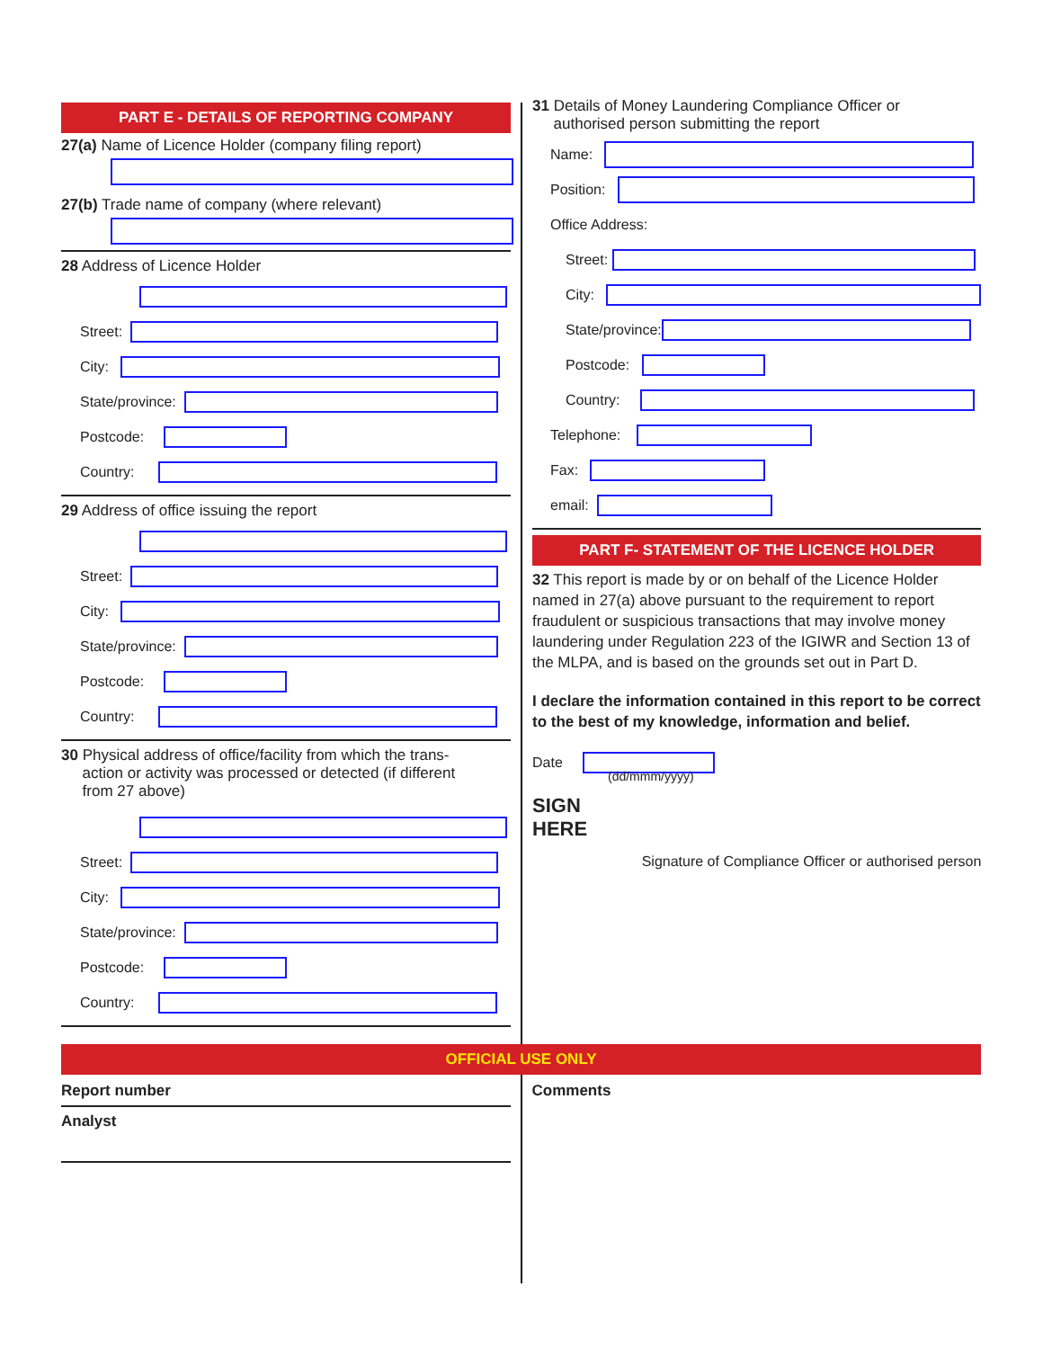PART E - DETAILS OF REPORTING COMPANY
27(a) Name of Licence Holder (company filing report)
27(b) Trade name of company (where relevant)
28 Address of Licence Holder
Street:
City:
State/province:
Postcode:
Country:
29 Address of office issuing the report
Street:
City:
State/province:
Postcode:
Country:
30 Physical address of office/facility from which the trans-
action or activity was processed or detected (if different
from 27 above)
Street:
City:
State/province:
Postcode:
Country:
31 Details of Money Laundering Compliance Officer or
authorised person submitting the report
Name:
Position:
Office Address:
Street:
City:
State/province:
Postcode:
Country:
Telephone:
Fax:
email:
PART F- STATEMENT OF THE LICENCE HOLDER
32 This report is made by or on behalf of the Licence Holder named in 27(a) above pursuant to the requirement to report fraudulent or suspicious transactions that may involve money laundering under Regulation 223 of the IGIWR and Section 13 of the MLPA, and is based on the grounds set out in Part D.
I declare the information contained in this report to be correct to the best of my knowledge, information and belief.
Date
(dd/mmm/yyyy)
SIGN
HERE
Signature of Compliance Officer or authorised person
OFFICIAL USE ONLY
Report number
Analyst
Comments